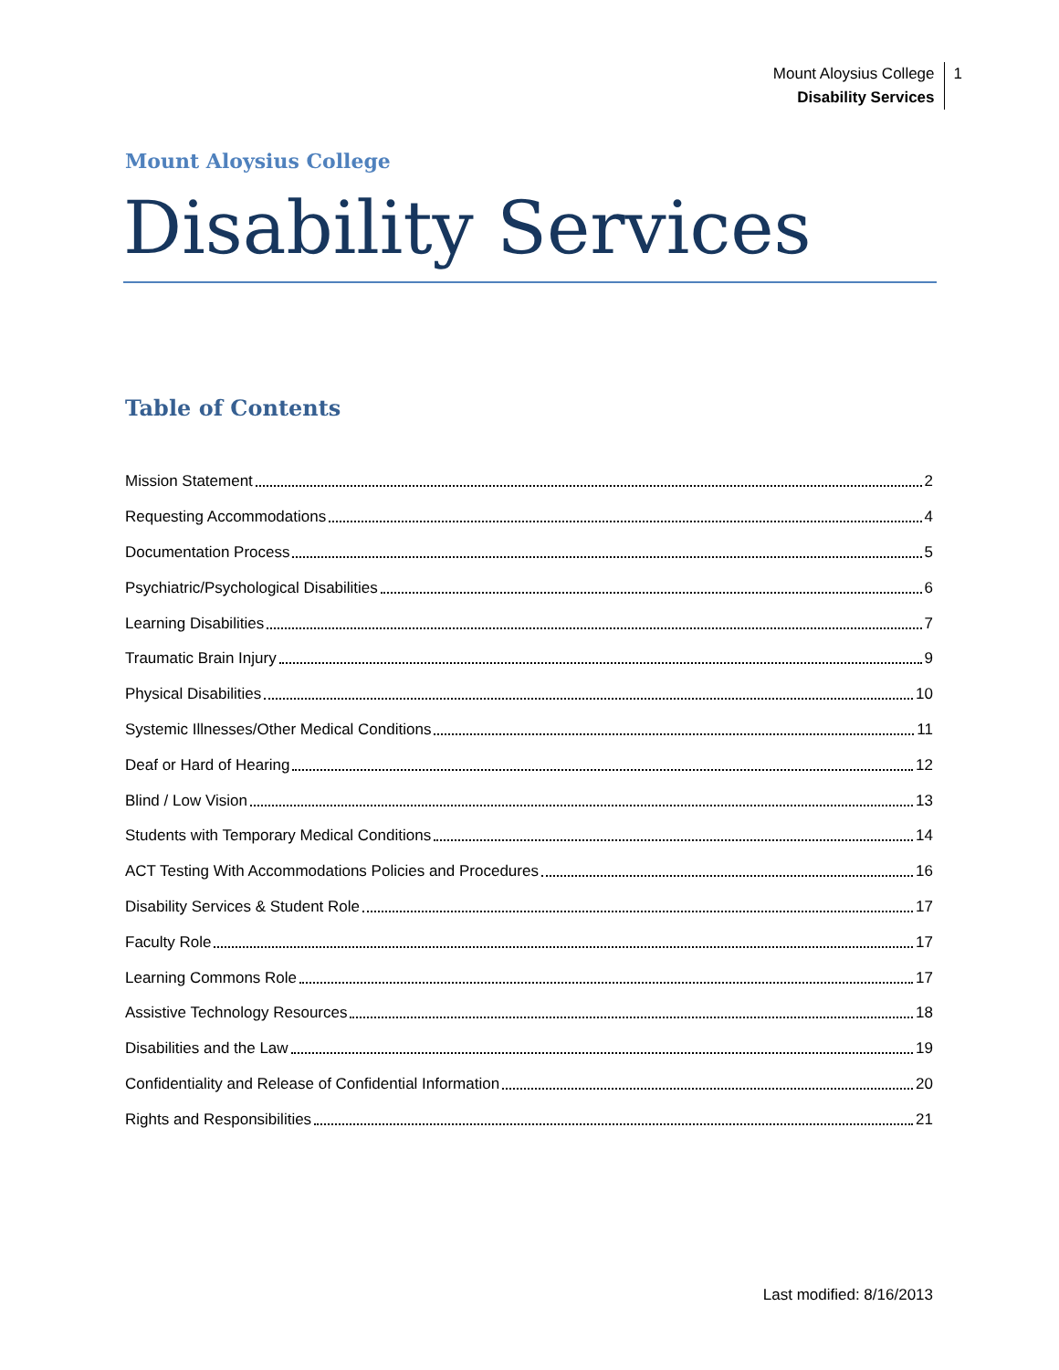Mount Aloysius College
Disability Services
1
Mount Aloysius College
Disability Services
Table of Contents
Mission Statement 2
Requesting Accommodations 4
Documentation Process 5
Psychiatric/Psychological Disabilities 6
Learning Disabilities 7
Traumatic Brain Injury 9
Physical Disabilities 10
Systemic Illnesses/Other Medical Conditions 11
Deaf or Hard of Hearing 12
Blind / Low Vision 13
Students with Temporary Medical Conditions 14
ACT Testing With Accommodations Policies and Procedures 16
Disability Services & Student Role 17
Faculty Role 17
Learning Commons Role 17
Assistive Technology Resources 18
Disabilities and the Law 19
Confidentiality and Release of Confidential Information 20
Rights and Responsibilities 21
Last modified: 8/16/2013